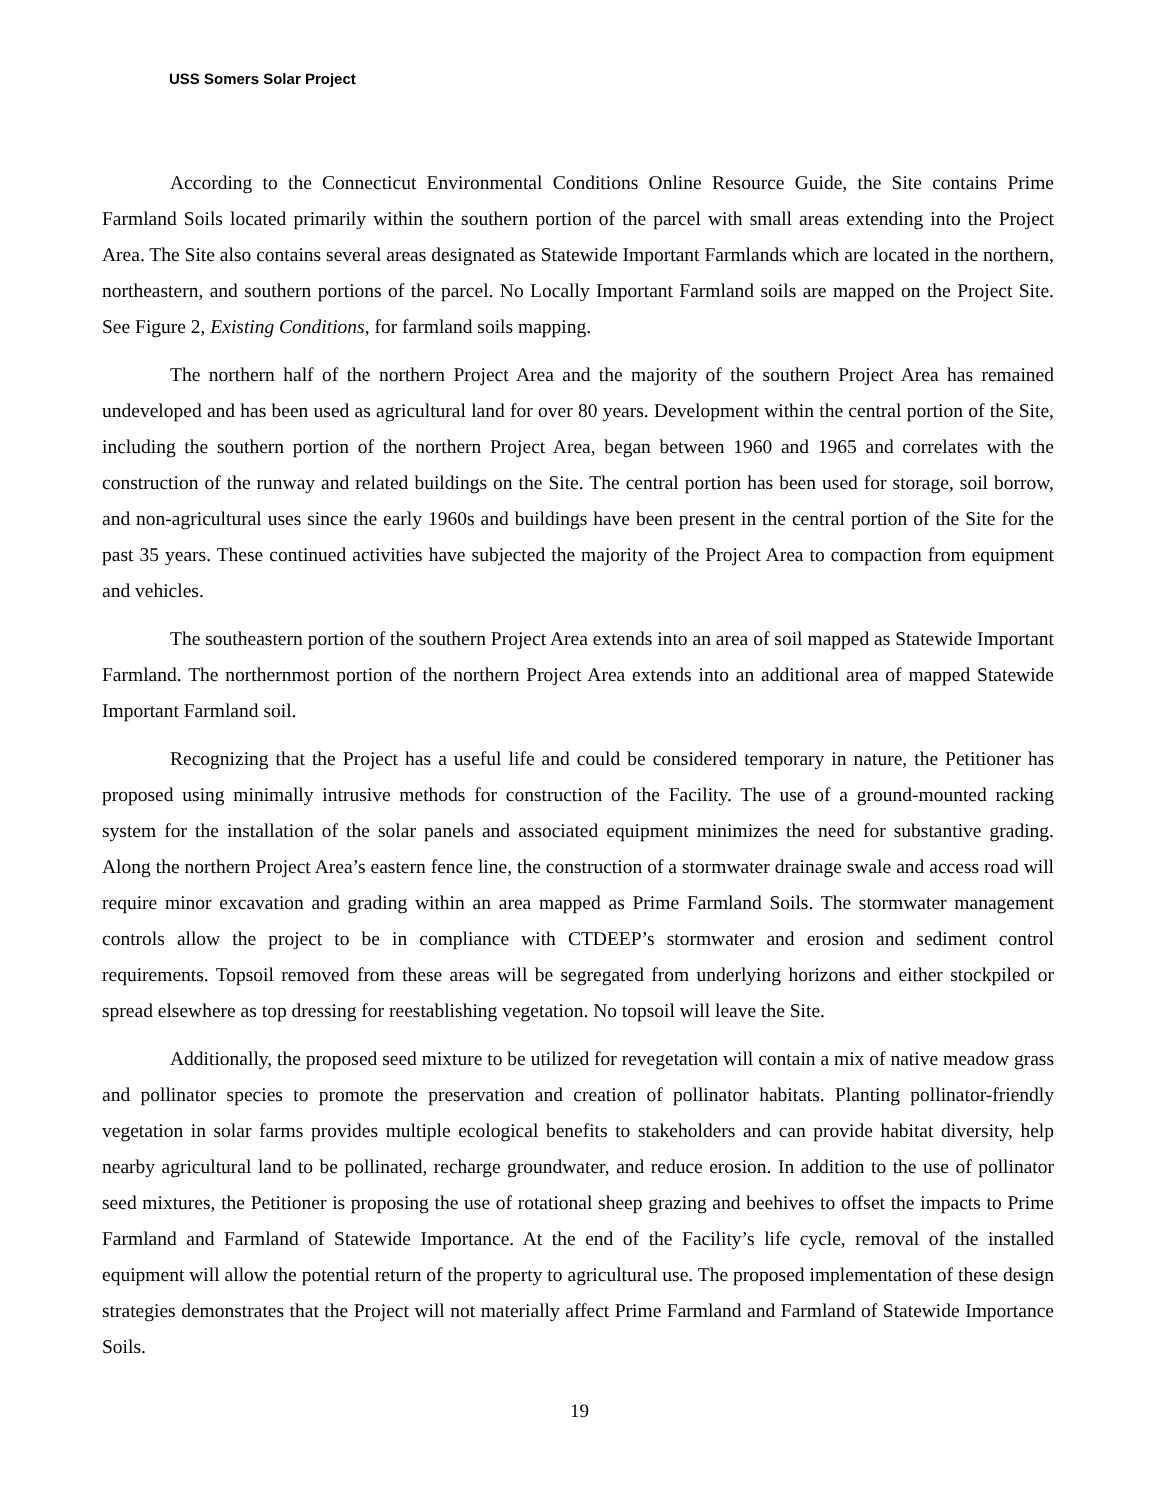USS Somers Solar Project
According to the Connecticut Environmental Conditions Online Resource Guide, the Site contains Prime Farmland Soils located primarily within the southern portion of the parcel with small areas extending into the Project Area. The Site also contains several areas designated as Statewide Important Farmlands which are located in the northern, northeastern, and southern portions of the parcel. No Locally Important Farmland soils are mapped on the Project Site. See Figure 2, Existing Conditions, for farmland soils mapping.
The northern half of the northern Project Area and the majority of the southern Project Area has remained undeveloped and has been used as agricultural land for over 80 years. Development within the central portion of the Site, including the southern portion of the northern Project Area, began between 1960 and 1965 and correlates with the construction of the runway and related buildings on the Site. The central portion has been used for storage, soil borrow, and non-agricultural uses since the early 1960s and buildings have been present in the central portion of the Site for the past 35 years. These continued activities have subjected the majority of the Project Area to compaction from equipment and vehicles.
The southeastern portion of the southern Project Area extends into an area of soil mapped as Statewide Important Farmland. The northernmost portion of the northern Project Area extends into an additional area of mapped Statewide Important Farmland soil.
Recognizing that the Project has a useful life and could be considered temporary in nature, the Petitioner has proposed using minimally intrusive methods for construction of the Facility. The use of a ground-mounted racking system for the installation of the solar panels and associated equipment minimizes the need for substantive grading. Along the northern Project Area’s eastern fence line, the construction of a stormwater drainage swale and access road will require minor excavation and grading within an area mapped as Prime Farmland Soils. The stormwater management controls allow the project to be in compliance with CTDEEP’s stormwater and erosion and sediment control requirements. Topsoil removed from these areas will be segregated from underlying horizons and either stockpiled or spread elsewhere as top dressing for reestablishing vegetation. No topsoil will leave the Site.
Additionally, the proposed seed mixture to be utilized for revegetation will contain a mix of native meadow grass and pollinator species to promote the preservation and creation of pollinator habitats. Planting pollinator-friendly vegetation in solar farms provides multiple ecological benefits to stakeholders and can provide habitat diversity, help nearby agricultural land to be pollinated, recharge groundwater, and reduce erosion. In addition to the use of pollinator seed mixtures, the Petitioner is proposing the use of rotational sheep grazing and beehives to offset the impacts to Prime Farmland and Farmland of Statewide Importance. At the end of the Facility’s life cycle, removal of the installed equipment will allow the potential return of the property to agricultural use. The proposed implementation of these design strategies demonstrates that the Project will not materially affect Prime Farmland and Farmland of Statewide Importance Soils.
19